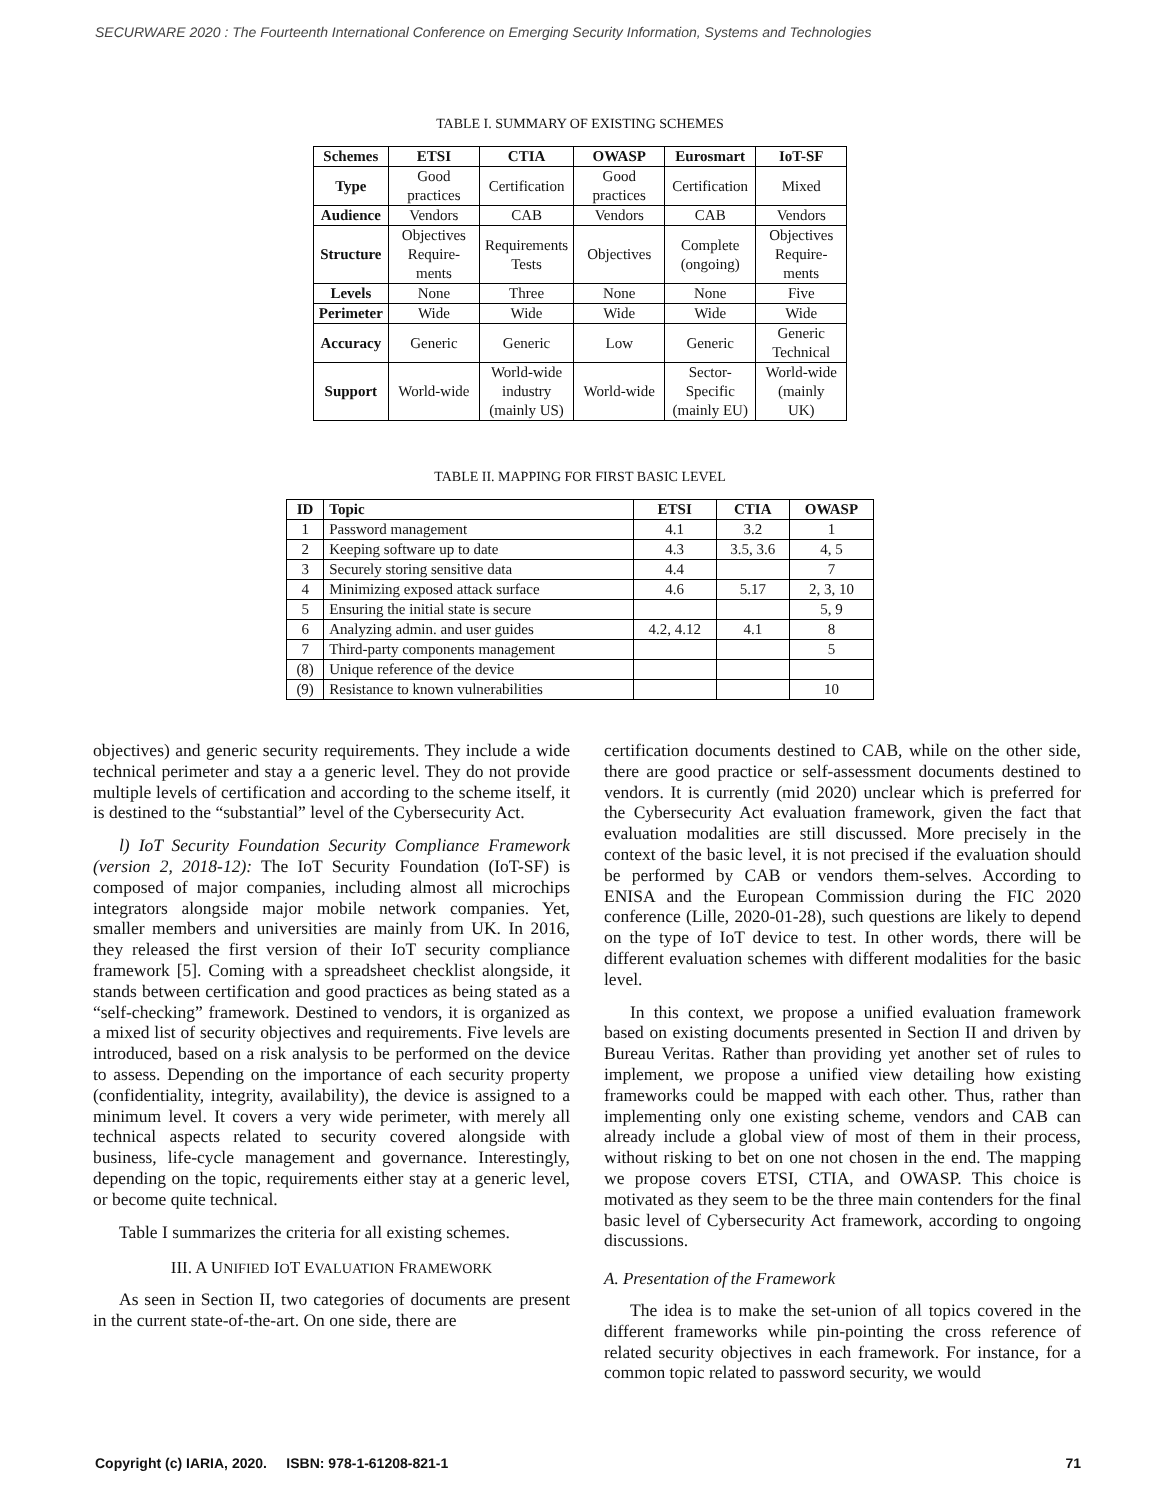SECURWARE 2020 : The Fourteenth International Conference on Emerging Security Information, Systems and Technologies
TABLE I. SUMMARY OF EXISTING SCHEMES
| Schemes | ETSI | CTIA | OWASP | Eurosmart | IoT-SF |
| --- | --- | --- | --- | --- | --- |
| Type | Good practices | Certification | Good practices | Certification | Mixed |
| Audience | Vendors | CAB | Vendors | CAB | Vendors |
| Structure | Objectives Require- ments | Requirements Tests | Objectives | Complete (ongoing) | Objectives Require- ments |
| Levels | None | Three | None | None | Five |
| Perimeter | Wide | Wide | Wide | Wide | Wide |
| Accuracy | Generic | Generic | Low | Generic | Generic Technical |
| Support | World-wide | World-wide industry (mainly US) | World-wide | Sector- Specific (mainly EU) | World-wide (mainly UK) |
TABLE II. MAPPING FOR FIRST BASIC LEVEL
| ID | Topic | ETSI | CTIA | OWASP |
| --- | --- | --- | --- | --- |
| 1 | Password management | 4.1 | 3.2 | 1 |
| 2 | Keeping software up to date | 4.3 | 3.5, 3.6 | 4, 5 |
| 3 | Securely storing sensitive data | 4.4 | | 7 |
| 4 | Minimizing exposed attack surface | 4.6 | 5.17 | 2, 3, 10 |
| 5 | Ensuring the initial state is secure | | | 5, 9 |
| 6 | Analyzing admin. and user guides | 4.2, 4.12 | 4.1 | 8 |
| 7 | Third-party components management | | | 5 |
| (8) | Unique reference of the device | | | |
| (9) | Resistance to known vulnerabilities | | | 10 |
objectives) and generic security requirements. They include a wide technical perimeter and stay a a generic level. They do not provide multiple levels of certification and according to the scheme itself, it is destined to the “substantial” level of the Cybersecurity Act.
l) IoT Security Foundation Security Compliance Framework (version 2, 2018-12): The IoT Security Foundation (IoT-SF) is composed of major companies, including almost all microchips integrators alongside major mobile network companies. Yet, smaller members and universities are mainly from UK. In 2016, they released the first version of their IoT security compliance framework [5]. Coming with a spreadsheet checklist alongside, it stands between certification and good practices as being stated as a “self-checking” framework. Destined to vendors, it is organized as a mixed list of security objectives and requirements. Five levels are introduced, based on a risk analysis to be performed on the device to assess. Depending on the importance of each security property (confidentiality, integrity, availability), the device is assigned to a minimum level. It covers a very wide perimeter, with merely all technical aspects related to security covered alongside with business, life-cycle management and governance. Interestingly, depending on the topic, requirements either stay at a generic level, or become quite technical.
Table I summarizes the criteria for all existing schemes.
III. A UNIFIED IOT EVALUATION FRAMEWORK
As seen in Section II, two categories of documents are present in the current state-of-the-art. On one side, there are
certification documents destined to CAB, while on the other side, there are good practice or self-assessment documents destined to vendors. It is currently (mid 2020) unclear which is preferred for the Cybersecurity Act evaluation framework, given the fact that evaluation modalities are still discussed. More precisely in the context of the basic level, it is not precised if the evaluation should be performed by CAB or vendors them-selves. According to ENISA and the European Commission during the FIC 2020 conference (Lille, 2020-01-28), such questions are likely to depend on the type of IoT device to test. In other words, there will be different evaluation schemes with different modalities for the basic level.
In this context, we propose a unified evaluation framework based on existing documents presented in Section II and driven by Bureau Veritas. Rather than providing yet another set of rules to implement, we propose a unified view detailing how existing frameworks could be mapped with each other. Thus, rather than implementing only one existing scheme, vendors and CAB can already include a global view of most of them in their process, without risking to bet on one not chosen in the end. The mapping we propose covers ETSI, CTIA, and OWASP. This choice is motivated as they seem to be the three main contenders for the final basic level of Cybersecurity Act framework, according to ongoing discussions.
A. Presentation of the Framework
The idea is to make the set-union of all topics covered in the different frameworks while pin-pointing the cross reference of related security objectives in each framework. For instance, for a common topic related to password security, we would
Copyright (c) IARIA, 2020. ISBN: 978-1-61208-821-1 71